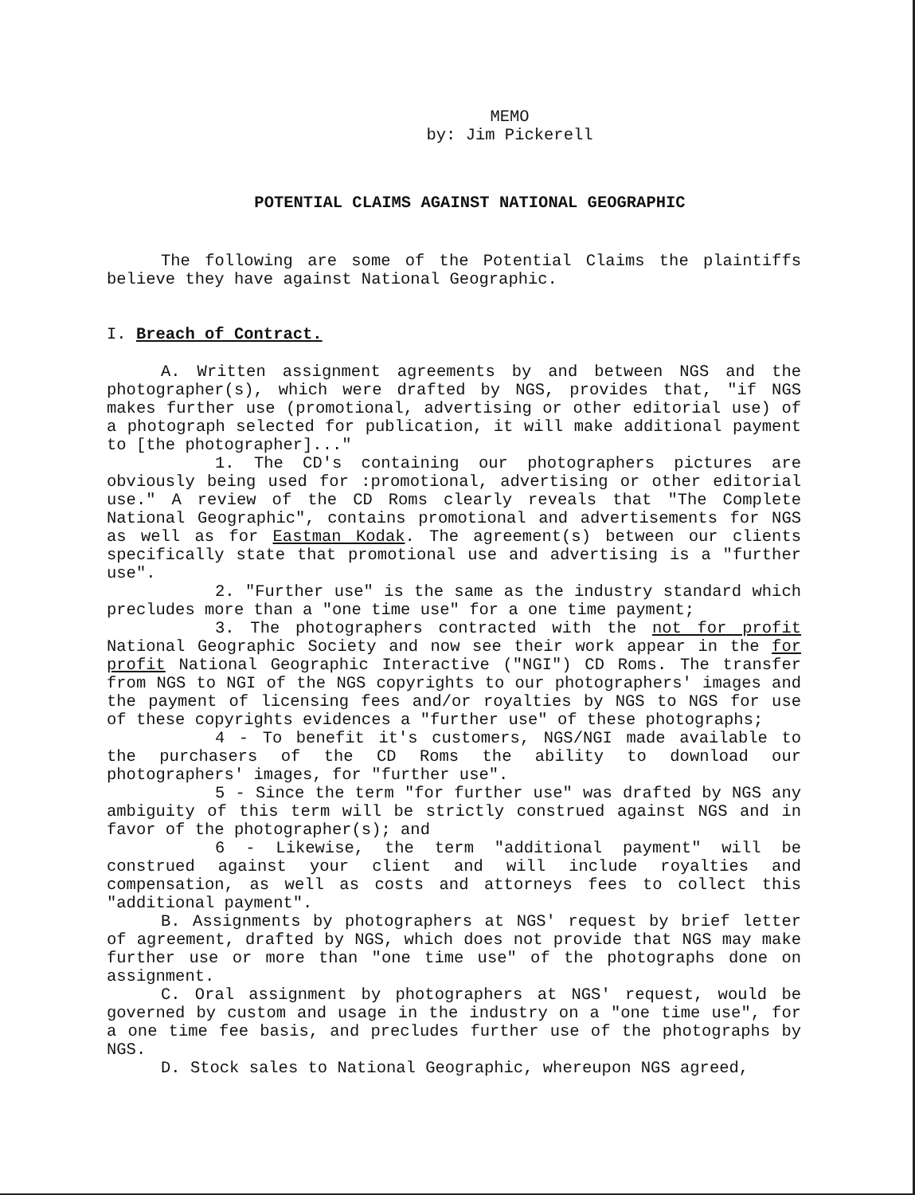MEMO
by: Jim Pickerell
POTENTIAL CLAIMS AGAINST NATIONAL GEOGRAPHIC
The following are some of the Potential Claims the plaintiffs believe they have against National Geographic.
I. Breach of Contract.
A. Written assignment agreements by and between NGS and the photographer(s), which were drafted by NGS, provides that, "if NGS makes further use (promotional, advertising or other editorial use) of a photograph selected for publication, it will make additional payment to [the photographer]..."
1. The CD's containing our photographers pictures are obviously being used for :promotional, advertising or other editorial use." A review of the CD Roms clearly reveals that "The Complete National Geographic", contains promotional and advertisements for NGS as well as for Eastman Kodak. The agreement(s) between our clients specifically state that promotional use and advertising is a "further use".
2. "Further use" is the same as the industry standard which precludes more than a "one time use" for a one time payment;
3. The photographers contracted with the not for profit National Geographic Society and now see their work appear in the for profit National Geographic Interactive ("NGI") CD Roms. The transfer from NGS to NGI of the NGS copyrights to our photographers' images and the payment of licensing fees and/or royalties by NGS to NGS for use of these copyrights evidences a "further use" of these photographs;
4 - To benefit it's customers, NGS/NGI made available to the purchasers of the CD Roms the ability to download our photographers' images, for "further use".
5 - Since the term "for further use" was drafted by NGS any ambiguity of this term will be strictly construed against NGS and in favor of the photographer(s); and
6 - Likewise, the term "additional payment" will be construed against your client and will include royalties and compensation, as well as costs and attorneys fees to collect this "additional payment".
B. Assignments by photographers at NGS' request by brief letter of agreement, drafted by NGS, which does not provide that NGS may make further use or more than "one time use" of the photographs done on assignment.
C. Oral assignment by photographers at NGS' request, would be governed by custom and usage in the industry on a "one time use", for a one time fee basis, and precludes further use of the photographs by NGS.
D. Stock sales to National Geographic, whereupon NGS agreed,